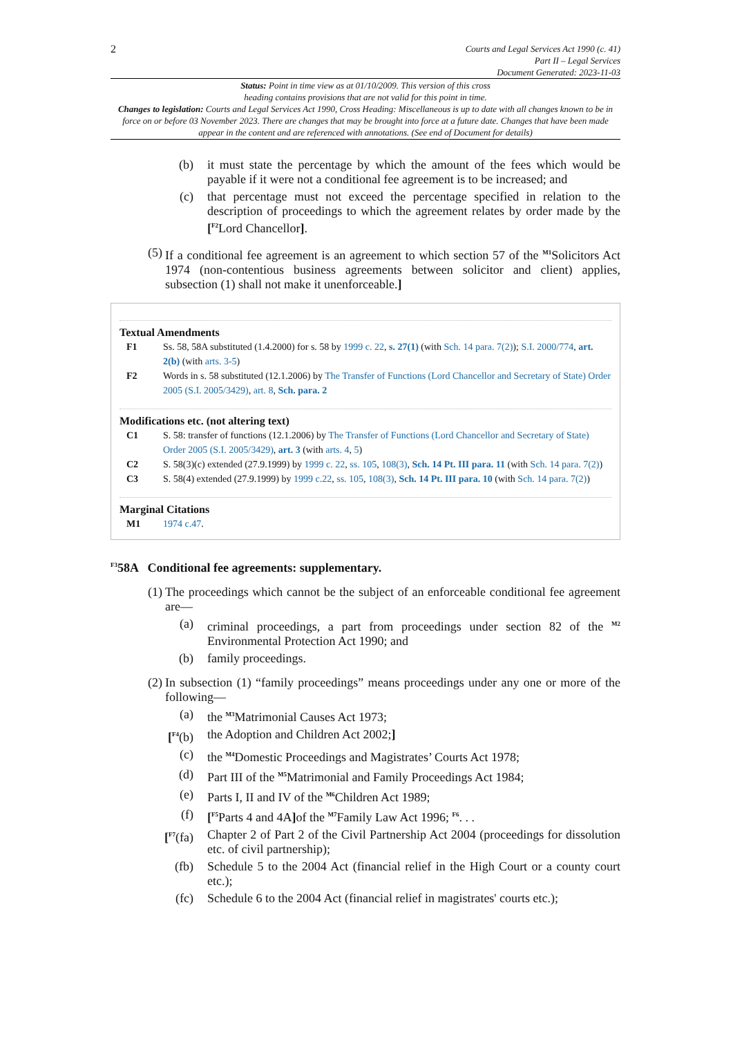2
Courts and Legal Services Act 1990 (c. 41)
Part II – Legal Services
Document Generated: 2023-11-03
Status: Point in time view as at 01/10/2009. This version of this cross
heading contains provisions that are not valid for this point in time.
Changes to legislation: Courts and Legal Services Act 1990, Cross Heading: Miscellaneous is up to date with all changes known to be in force on or before 03 November 2023. There are changes that may be brought into force at a future date. Changes that have been made appear in the content and are referenced with annotations. (See end of Document for details)
(b) it must state the percentage by which the amount of the fees which would be payable if it were not a conditional fee agreement is to be increased; and
(c) that percentage must not exceed the percentage specified in relation to the description of proceedings to which the agreement relates by order made by the [<sup>F2</sup>Lord Chancellor].
(5) If a conditional fee agreement is an agreement to which section 57 of the <sup>M1</sup>Solicitors Act 1974 (non-contentious business agreements between solicitor and client) applies, subsection (1) shall not make it unenforceable.]
Textual Amendments
F1 Ss. 58, 58A substituted (1.4.2000) for s. 58 by 1999 c. 22, s. 27(1) (with Sch. 14 para. 7(2)); S.I. 2000/774, art. 2(b) (with arts. 3-5)
F2 Words in s. 58 substituted (12.1.2006) by The Transfer of Functions (Lord Chancellor and Secretary of State) Order 2005 (S.I. 2005/3429), art. 8, Sch. para. 2
Modifications etc. (not altering text)
C1 S. 58: transfer of functions (12.1.2006) by The Transfer of Functions (Lord Chancellor and Secretary of State) Order 2005 (S.I. 2005/3429), art. 3 (with arts. 4, 5)
C2 S. 58(3)(c) extended (27.9.1999) by 1999 c. 22, ss. 105, 108(3), Sch. 14 Pt. III para. 11 (with Sch. 14 para. 7(2))
C3 S. 58(4) extended (27.9.1999) by 1999 c.22, ss. 105, 108(3), Sch. 14 Pt. III para. 10 (with Sch. 14 para. 7(2))
Marginal Citations
M1 1974 c.47.
<sup>F3</sup>58A Conditional fee agreements: supplementary.
(1) The proceedings which cannot be the subject of an enforceable conditional fee agreement are—
(a) criminal proceedings, a part from proceedings under section 82 of the <sup>M2</sup> Environmental Protection Act 1990; and
(b) family proceedings.
(2) In subsection (1) “family proceedings” means proceedings under any one or more of the following—
(a) the <sup>M3</sup>Matrimonial Causes Act 1973;
[<sup>F4</sup>(b) the Adoption and Children Act 2002;]
(c) the <sup>M4</sup>Domestic Proceedings and Magistrates’ Courts Act 1978;
(d) Part III of the <sup>M5</sup>Matrimonial and Family Proceedings Act 1984;
(e) Parts I, II and IV of the <sup>M6</sup>Children Act 1989;
(f) [<sup>F5</sup>Parts 4 and 4A] of the <sup>M7</sup>Family Law Act 1996; <sup>F6</sup>. . .
[<sup>F7</sup>(fa) Chapter 2 of Part 2 of the Civil Partnership Act 2004 (proceedings for dissolution etc. of civil partnership);
(fb) Schedule 5 to the 2004 Act (financial relief in the High Court or a county court etc.);
(fc) Schedule 6 to the 2004 Act (financial relief in magistrates' courts etc.);